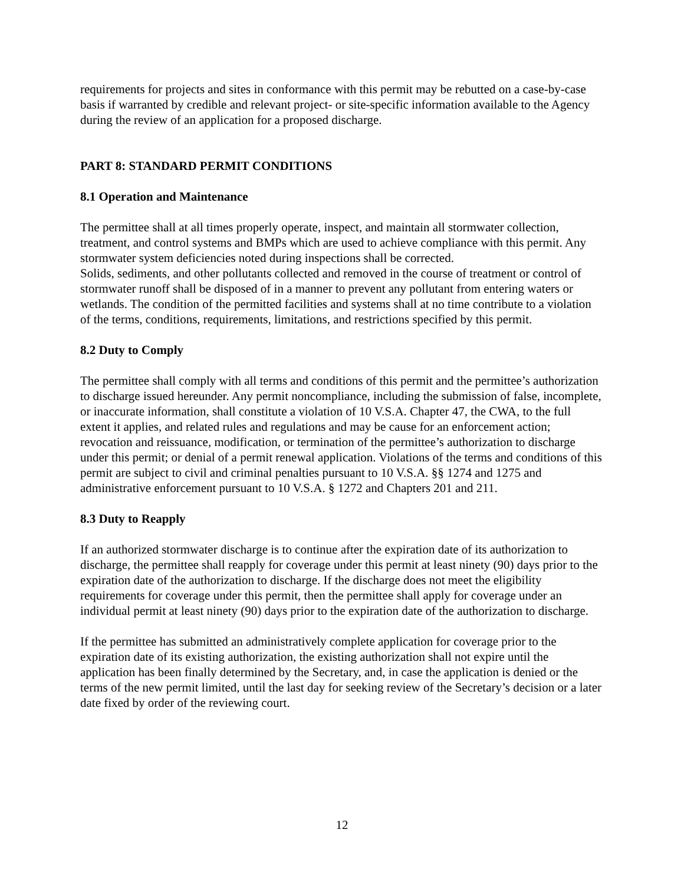requirements for projects and sites in conformance with this permit may be rebutted on a case-by-case basis if warranted by credible and relevant project- or site-specific information available to the Agency during the review of an application for a proposed discharge.
PART 8: STANDARD PERMIT CONDITIONS
8.1 Operation and Maintenance
The permittee shall at all times properly operate, inspect, and maintain all stormwater collection, treatment, and control systems and BMPs which are used to achieve compliance with this permit. Any stormwater system deficiencies noted during inspections shall be corrected.
Solids, sediments, and other pollutants collected and removed in the course of treatment or control of stormwater runoff shall be disposed of in a manner to prevent any pollutant from entering waters or wetlands. The condition of the permitted facilities and systems shall at no time contribute to a violation of the terms, conditions, requirements, limitations, and restrictions specified by this permit.
8.2 Duty to Comply
The permittee shall comply with all terms and conditions of this permit and the permittee’s authorization to discharge issued hereunder. Any permit noncompliance, including the submission of false, incomplete, or inaccurate information, shall constitute a violation of 10 V.S.A. Chapter 47, the CWA, to the full extent it applies, and related rules and regulations and may be cause for an enforcement action; revocation and reissuance, modification, or termination of the permittee’s authorization to discharge under this permit; or denial of a permit renewal application. Violations of the terms and conditions of this permit are subject to civil and criminal penalties pursuant to 10 V.S.A. §§ 1274 and 1275 and administrative enforcement pursuant to 10 V.S.A. § 1272 and Chapters 201 and 211.
8.3 Duty to Reapply
If an authorized stormwater discharge is to continue after the expiration date of its authorization to discharge, the permittee shall reapply for coverage under this permit at least ninety (90) days prior to the expiration date of the authorization to discharge. If the discharge does not meet the eligibility requirements for coverage under this permit, then the permittee shall apply for coverage under an individual permit at least ninety (90) days prior to the expiration date of the authorization to discharge.
If the permittee has submitted an administratively complete application for coverage prior to the expiration date of its existing authorization, the existing authorization shall not expire until the application has been finally determined by the Secretary, and, in case the application is denied or the terms of the new permit limited, until the last day for seeking review of the Secretary’s decision or a later date fixed by order of the reviewing court.
12